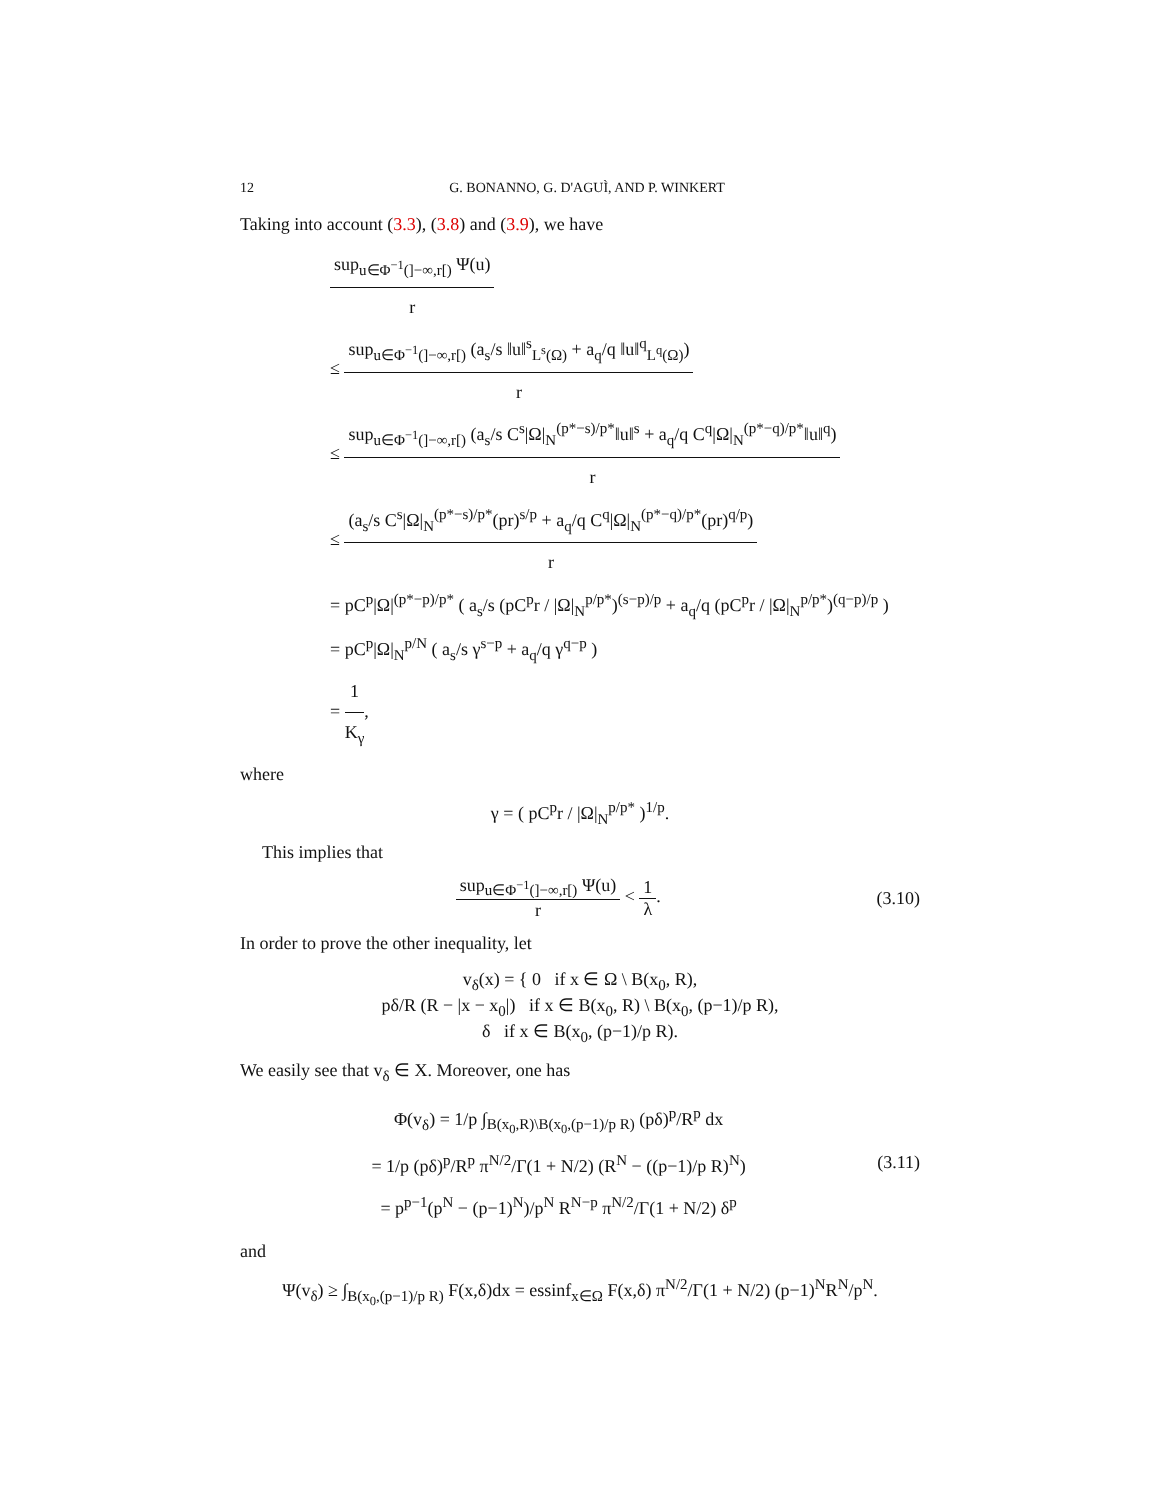12 G. BONANNO, G. D'AGUÌ, AND P. WINKERT
Taking into account (3.3), (3.8) and (3.9), we have
sup<sub>u∈Φ<sup>−1</sup>(]−∞,r[)</sub> Ψ(u) r
≤ sup<sub>u∈Φ<sup>−1</sup>(]−∞,r[)</sub> (a<sub>s</sub>/s ‖u‖<sup>s</sup><sub>L<sup>s</sup>(Ω)</sub> + a<sub>q</sub>/q ‖u‖<sup>q</sup><sub>L<sup>q</sup>(Ω)</sub>) r
≤ sup<sub>u∈Φ<sup>−1</sup>(]−∞,r[)</sub> (a<sub>s</sub>/s C<sup>s</sup>|Ω|<sub>N</sub><sup>(p*−s)/p*</sup>‖u‖<sup>s</sup> + a<sub>q</sub>/q C<sup>q</sup>|Ω|<sub>N</sub><sup>(p*−q)/p*</sup>‖u‖<sup>q</sup>) r
≤ (a<sub>s</sub>/s C<sup>s</sup>|Ω|<sub>N</sub><sup>(p*−s)/p*</sup>(pr)<sup>s/p</sup> + a<sub>q</sub>/q C<sup>q</sup>|Ω|<sub>N</sub><sup>(p*−q)/p*</sup>(pr)<sup>q/p</sup>) r
= pC<sup>p</sup>|Ω|<sup>(p*−p)/p*</sup> ( a<sub>s</sub>/s (pC<sup>p</sup>r / |Ω|<sub>N</sub><sup>p/p*</sup>)<sup>(s−p)/p</sup> + a<sub>q</sub>/q (pC<sup>p</sup>r / |Ω|<sub>N</sub><sup>p/p*</sup>)<sup>(q−p)/p</sup> )
= pC<sup>p</sup>|Ω|<sub>N</sub><sup>p/N</sup> ( a<sub>s</sub>/s γ<sup>s−p</sup> + a<sub>q</sub>/q γ<sup>q−p</sup> )
= 1 K<sub>γ</sub>,
where
γ = ( pC<sup>p</sup>r / |Ω|<sub>N</sub><sup>p/p*</sup> )<sup>1/p</sup>.
This implies that
sup<sub>u∈Φ<sup>−1</sup>(]−∞,r[)</sub> Ψ(u) r < 1 λ. (3.10)
In order to prove the other inequality, let
v<sub>δ</sub>(x) = { 0 if x ∈ Ω \ B(x<sub>0</sub>, R),
pδ/R (R − |x − x<sub>0</sub>|) if x ∈ B(x<sub>0</sub>, R) \ B(x<sub>0</sub>, (p−1)/p R),
δ if x ∈ B(x<sub>0</sub>, (p−1)/p R).
We easily see that v<sub>δ</sub> ∈ X. Moreover, one has
Φ(v<sub>δ</sub>) = 1/p ∫<sub>B(x<sub>0</sub>,R)\B(x<sub>0</sub>,(p−1)/p R)</sub> (pδ)<sup>p</sup>/R<sup>p</sup> dx
= 1/p (pδ)<sup>p</sup>/R<sup>p</sup> π<sup>N/2</sup>/Γ(1 + N/2) (R<sup>N</sup> − ((p−1)/p R)<sup>N</sup>)
= p<sup>p−1</sup>(p<sup>N</sup> − (p−1)<sup>N</sup>)/p<sup>N</sup> R<sup>N−p</sup> π<sup>N/2</sup>/Γ(1 + N/2) δ<sup>p</sup>
(3.11)
and
Ψ(v<sub>δ</sub>) ≥ ∫<sub>B(x<sub>0</sub>,(p−1)/p R)</sub> F(x,δ)dx = essinf<sub>x∈Ω</sub> F(x,δ) π<sup>N/2</sup>/Γ(1 + N/2) (p−1)<sup>N</sup>R<sup>N</sup>/p<sup>N</sup>.